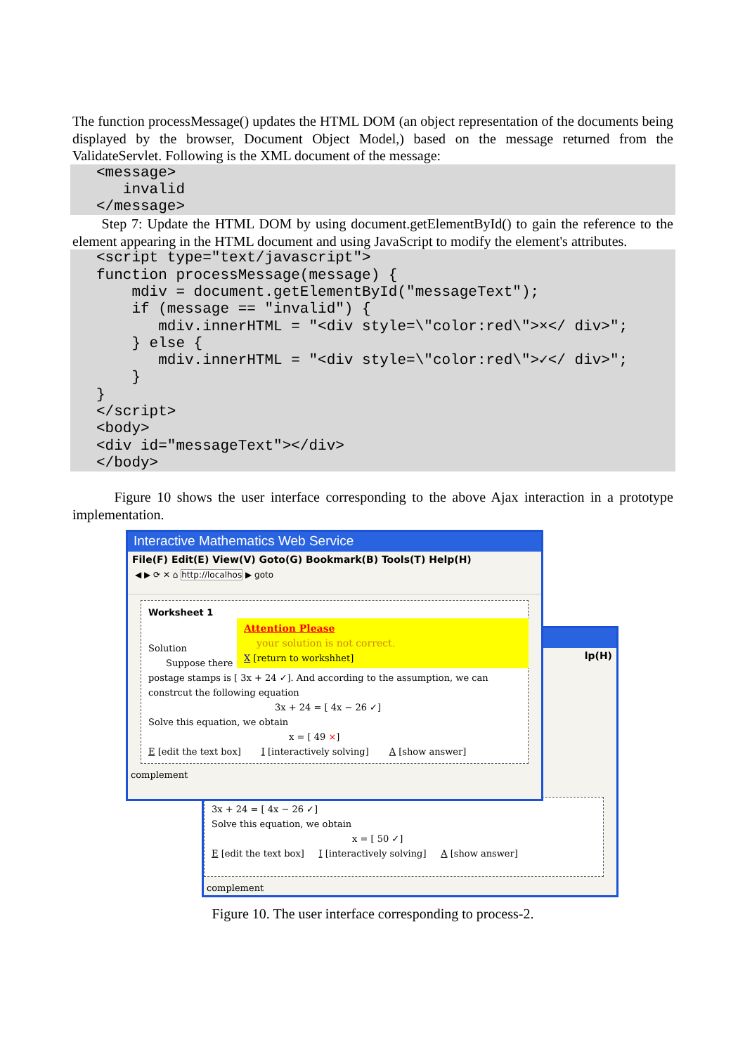The function processMessage() updates the HTML DOM (an object representation of the documents being displayed by the browser, Document Object Model,) based on the message returned from the ValidateServlet. Following is the XML document of the message:
<message>
   invalid
</message>
Step 7: Update the HTML DOM by using document.getElementById() to gain the reference to the element appearing in the HTML document and using JavaScript to modify the element's attributes.
<script type="text/javascript">
function processMessage(message) {
    mdiv = document.getElementById("messageText");
    if (message == "invalid") {
       mdiv.innerHTML = "<div style=\"color:red\">×</ div>";
    } else {
       mdiv.innerHTML = "<div style=\"color:red\">✓</ div>";
    }
}
</script>
<body>
<div id="messageText"></div>
</body>
Figure 10 shows the user interface corresponding to the above Ajax interaction in a prototype implementation.
lp(H)
3x + 24 = [ 4x − 26 ✓]
Solve this equation, we obtain
x = [ 50 ✓]
E [edit the text box] I [interactively solving] A [show answer]
complement
Interactive Mathematics Web Service
File(F) Edit(E) View(V) Goto(G) Bookmark(B) Tools(T) Help(H)
◀ ▶ ⟳ ✕ ⌂ http://localhos ▶ goto
Worksheet 1
Attention Please
your solution is not correct.
X [return to workshhet]
Solution
Suppose there
postage stamps is [ 3x + 24 ✓]. And according to the assumption, we can constrcut the following equation
3x + 24 = [ 4x − 26 ✓]
Solve this equation, we obtain
x = [ 49 ×]
E [edit the text box] I [interactively solving] A [show answer]
complement
Figure 10. The user interface corresponding to process-2.